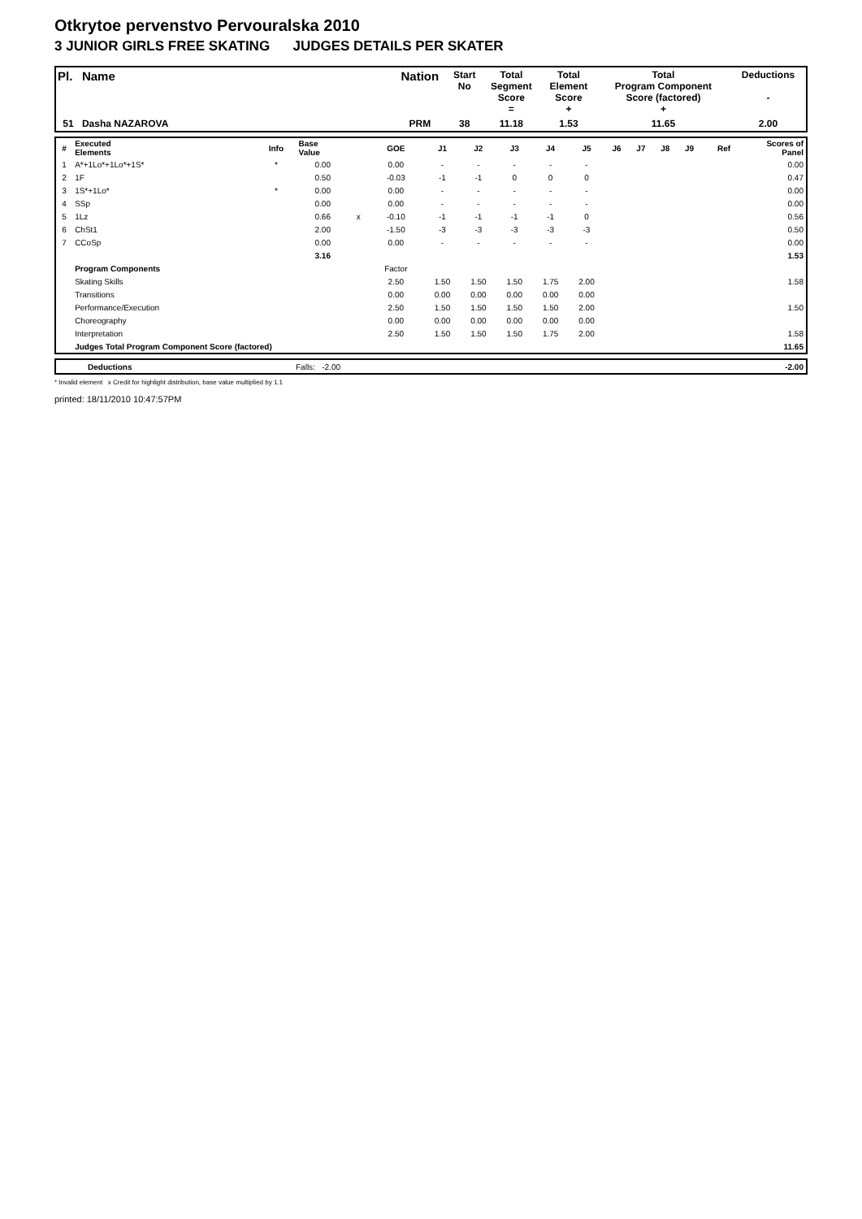Otkrytoe pervenstvo Pervouralska 2010
3 JUNIOR GIRLS FREE SKATING JUDGES DETAILS PER SKATER
| Pl. | Name | Nation | Start No | Total Segment Score = | Total Element Score + | Total Program Component Score (factored) + | Deductions - |
| 51 | Dasha NAZAROVA | PRM | 38 | 11.18 | 1.53 | 11.65 | 2.00 |
| # | Executed Elements | Info | Base Value | | GOE | J1 | J2 | J3 | J4 | J5 | J6 | J7 | J8 | J9 | Ref | Scores of Panel |
| 1 | A*+1Lo*+1Lo*+1S* | * | 0.00 | | 0.00 | - | - | - | - | - | | | | | | 0.00 |
| 2 | 1F | | 0.50 | | -0.03 | -1 | -1 | 0 | 0 | 0 | | | | | | 0.47 |
| 3 | 1S*+1Lo* | * | 0.00 | | 0.00 | - | - | - | - | - | | | | | | 0.00 |
| 4 | SSp | | 0.00 | | 0.00 | - | - | - | - | - | | | | | | 0.00 |
| 5 | 1Lz | | 0.66 | x | -0.10 | -1 | -1 | -1 | -1 | 0 | | | | | | 0.56 |
| 6 | ChSt1 | | 2.00 | | -1.50 | -3 | -3 | -3 | -3 | -3 | | | | | | 0.50 |
| 7 | CCoSp | | 0.00 | | 0.00 | - | - | - | - | - | | | | | | 0.00 |
| | | | 3.16 | | | | | | | | | | | | | 1.53 |
| | Program Components | | | | Factor | | | | | | | | | | | |
| | Skating Skills | | | | 2.50 | 1.50 | 1.50 | 1.50 | 1.75 | 2.00 | | | | | | 1.58 |
| | Transitions | | | | 0.00 | 0.00 | 0.00 | 0.00 | 0.00 | 0.00 | | | | | | |
| | Performance/Execution | | | | 2.50 | 1.50 | 1.50 | 1.50 | 1.50 | 2.00 | | | | | | 1.50 |
| | Choreography | | | | 0.00 | 0.00 | 0.00 | 0.00 | 0.00 | 0.00 | | | | | | |
| | Interpretation | | | | 2.50 | 1.50 | 1.50 | 1.50 | 1.75 | 2.00 | | | | | | 1.58 |
| | Judges Total Program Component Score (factored) | | | | | | | | | | | | | | | 11.65 |
| | Deductions | Falls: -2.00 | -2.00 |
* Invalid element x Credit for highlight distribution, base value multiplied by 1.1
printed: 18/11/2010 10:47:57PM